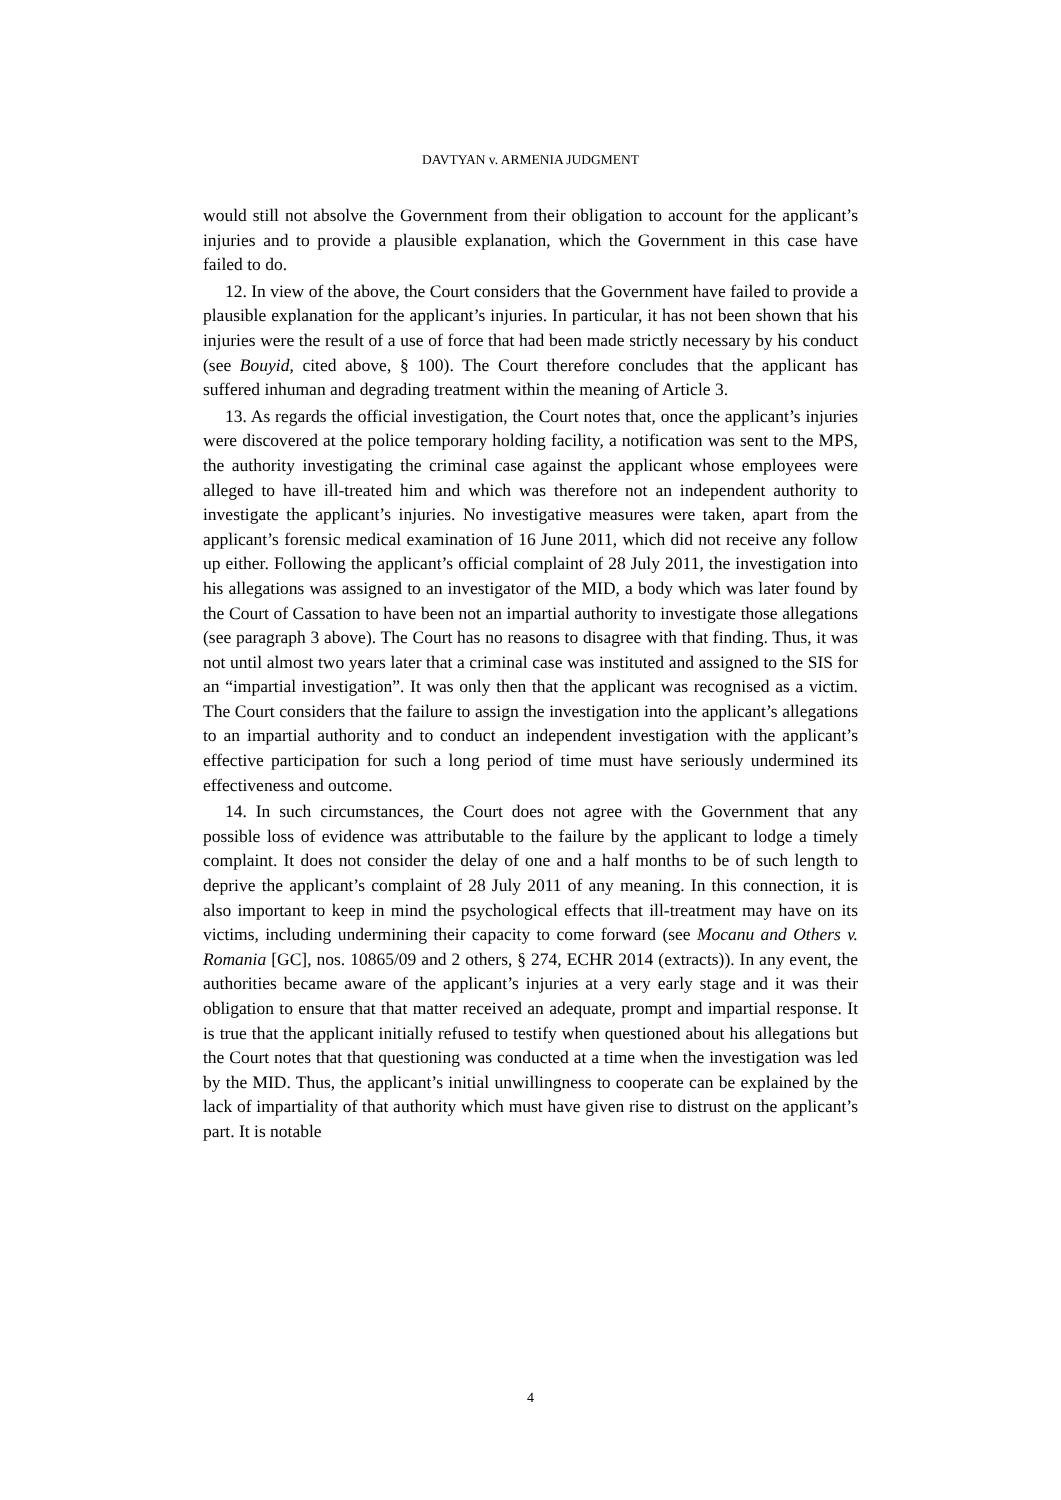DAVTYAN v. ARMENIA JUDGMENT
would still not absolve the Government from their obligation to account for the applicant’s injuries and to provide a plausible explanation, which the Government in this case have failed to do.
12. In view of the above, the Court considers that the Government have failed to provide a plausible explanation for the applicant’s injuries. In particular, it has not been shown that his injuries were the result of a use of force that had been made strictly necessary by his conduct (see Bouyid, cited above, § 100). The Court therefore concludes that the applicant has suffered inhuman and degrading treatment within the meaning of Article 3.
13. As regards the official investigation, the Court notes that, once the applicant’s injuries were discovered at the police temporary holding facility, a notification was sent to the MPS, the authority investigating the criminal case against the applicant whose employees were alleged to have ill-treated him and which was therefore not an independent authority to investigate the applicant’s injuries. No investigative measures were taken, apart from the applicant’s forensic medical examination of 16 June 2011, which did not receive any follow up either. Following the applicant’s official complaint of 28 July 2011, the investigation into his allegations was assigned to an investigator of the MID, a body which was later found by the Court of Cassation to have been not an impartial authority to investigate those allegations (see paragraph 3 above). The Court has no reasons to disagree with that finding. Thus, it was not until almost two years later that a criminal case was instituted and assigned to the SIS for an “impartial investigation”. It was only then that the applicant was recognised as a victim. The Court considers that the failure to assign the investigation into the applicant’s allegations to an impartial authority and to conduct an independent investigation with the applicant’s effective participation for such a long period of time must have seriously undermined its effectiveness and outcome.
14. In such circumstances, the Court does not agree with the Government that any possible loss of evidence was attributable to the failure by the applicant to lodge a timely complaint. It does not consider the delay of one and a half months to be of such length to deprive the applicant’s complaint of 28 July 2011 of any meaning. In this connection, it is also important to keep in mind the psychological effects that ill-treatment may have on its victims, including undermining their capacity to come forward (see Mocanu and Others v. Romania [GC], nos. 10865/09 and 2 others, § 274, ECHR 2014 (extracts)). In any event, the authorities became aware of the applicant’s injuries at a very early stage and it was their obligation to ensure that that matter received an adequate, prompt and impartial response. It is true that the applicant initially refused to testify when questioned about his allegations but the Court notes that that questioning was conducted at a time when the investigation was led by the MID. Thus, the applicant’s initial unwillingness to cooperate can be explained by the lack of impartiality of that authority which must have given rise to distrust on the applicant’s part. It is notable
4